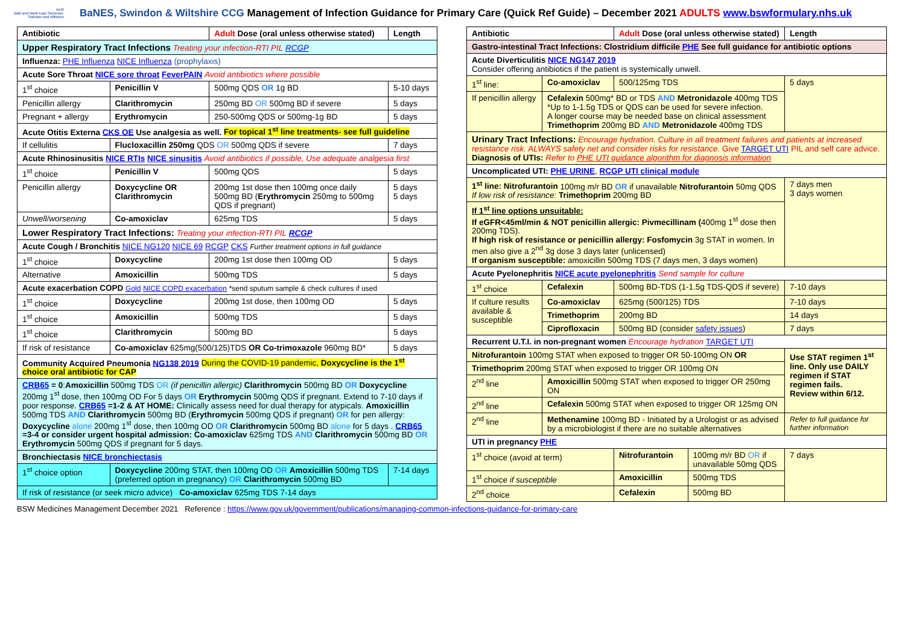NHS
Bath and North East Somerset, Swindon and Wiltshire
BaNES, Swindon & Wiltshire CCG Management of Infection Guidance for Primary Care (Quick Ref Guide) – December 2021 ADULTS www.bswformulary.nhs.uk
| Antibiotic | | Adult Dose (oral unless otherwise stated) | Length |
| --- | --- | --- | --- |
| Upper Respiratory Tract Infections Treating your infection-RTI PIL RCGP | | | |
| Influenza: PHE Influenza NICE Influenza (prophylaxis) | | | |
| Acute Sore Throat NICE sore throat FeverPAIN Avoid antibiotics where possible | | | |
| 1<sup>st</sup> choice | Penicillin V | 500mg QDS OR 1g BD | 5-10 days |
| Penicillin allergy | Clarithromycin | 250mg BD OR 500mg BD if severe | 5 days |
| Pregnant + allergy | Erythromycin | 250-500mg QDS or 500mg-1g BD | 5 days |
| Acute Otitis Externa CKS OE Use analgesia as well. For topical 1<sup>st</sup> line treatments- see full guideline | | | |
| If cellulitis | Flucloxacillin 250mg QDS OR 500mg QDS if severe | | 7 days |
| Acute Rhinosinusitis NICE RTIs NICE sinusitis Avoid antibiotics if possible, Use adequate analgesia first | | | |
| 1<sup>st</sup> choice | Penicillin V | 500mg QDS | 5 days |
| Penicillin allergy | Doxycycline OR Clarithromycin | 200mg 1st dose then 100mg once daily 500mg BD ( Erythromycin 250mg to 500mg QDS if pregnant) | 5 days 5 days |
| Unwell/worsening | Co-amoxiclav | 625mg TDS | 5 days |
| Lower Respiratory Tract Infections: Treating your infection-RTI PIL RCGP | | | |
| Acute Cough / Bronchitis NICE NG120 NICE 69 RCGP CKS Further treatment options in full guidance | | | |
| 1<sup>st</sup> choice | Doxycycline | 200mg 1st dose then 100mg OD | 5 days |
| Alternative | Amoxicillin | 500mg TDS | 5 days |
| Acute exacerbation COPD Gold NICE COPD exacerbation *send sputum sample & check cultures if used | | | |
| 1<sup>st</sup> choice | Doxycycline | 200mg 1st dose, then 100mg OD | 5 days |
| 1<sup>st</sup> choice | Amoxicillin | 500mg TDS | 5 days |
| 1<sup>st</sup> choice | Clarithromycin | 500mg BD | 5 days |
| If risk of resistance | Co-amoxiclav 625mg(500/125)TDS OR Co-trimoxazole 960mg BD* | | 5 days |
| Community Acquired Pneumonia NG138 2019 During the COVID-19 pandemic, Doxycycline is the 1<sup>st</sup> choice oral antibiotic for CAP | | | |
| CRB65 = 0 : Amoxicillin 500mg TDS OR (if penicillin allergic) Clarithromycin 500mg BD OR Doxycycline 200mg 1<sup>st</sup> dose, then 100mg OD For 5 days OR Erythromycin 500mg QDS if pregnant. Extend to 7-10 days if poor response. CRB65 =1-2 & AT HOME: Clinically assess need for dual therapy for atypicals. Amoxicillin 500mg TDS AND Clarithromycin 500mg BD ( Erythromycin 500mg QDS if pregnant) OR for pen allergy: Doxycycline alone 200mg 1<sup>st</sup> dose, then 100mg OD OR Clarithromycin 500mg BD alone for 5 days . CRB65 =3-4 or consider urgent hospital admission: Co-amoxiclav 625mg TDS AND Clarithromycin 500mg BD OR Erythromycin 500mg QDS if pregnant for 5 days. | | | |
| Bronchiectasis NICE bronchiectasis | | | |
| 1<sup>st</sup> choice option | Doxycycline 200mg STAT, then 100mg OD OR Amoxicillin 500mg TDS (preferred option in pregnancy) OR Clarithromycin 500mg BD | | 7-14 days |
| If risk of resistance (or seek micro advice) Co-amoxiclav 625mg TDS 7-14 days | | | |
| Antibiotic | | Adult Dose (oral unless otherwise stated) | | Length |
| --- | --- | --- | --- | --- |
| Gastro-intestinal Tract Infections: Clostridium difficile PHE See full guidance for antibiotic options | | | | |
| Acute Diverticulitis NICE NG147 2019 Consider offering antibiotics if the patient is systemically unwell. | | | | |
| 1<sup>st</sup> line: | Co-amoxiclav | 500/125mg TDS | | 5 days |
| If penicillin allergy | Cefalexin 500mg* BD or TDS AND Metronidazole 400mg TDS *Up to 1-1.5g TDS or QDS can be used for severe infection. A longer course may be needed base on clinical assessment Trimethoprim 200mg BD AND Metronidazole 400mg TDS | | | |
| Urinary Tract Infections: Encourage hydration. Culture in all treatment failures and patients at increased resistance risk. ALWAYS safety net and consider risks for resistance. Give TARGET UTI PIL and self care advice. Diagnosis of UTIs: Refer to PHE UTI guidance algorithm for diagnosis information | | | | |
| Uncomplicated UTI: PHE URINE , RCGP UTI clinical module | | | | |
| 1<sup>st</sup> line: Nitrofurantoin 100mg m/r BD OR if unavailable Nitrofurantoin 50mg QDS If low risk of resistance: Trimethoprim 200mg BD | | | | 7 days men 3 days women |
| If 1<sup>st</sup> line options unsuitable: If eGFR<45ml/min & NOT penicillin allergic: Pivmecillinam ( 400mg 1<sup>st</sup> dose then 200mg TDS). If high risk of resistance or penicillin allergy: Fosfomycin 3g STAT in women. In men also give a 2<sup>nd</sup> 3g dose 3 days later (unlicensed) If organism susceptible: amoxicillin 500mg TDS (7 days men, 3 days women) | | | | |
| Acute Pyelonephritis NICE acute pyelonephritis Send sample for culture | | | | |
| 1<sup>st</sup> choice | Cefalexin | 500mg BD-TDS (1-1.5g TDS-QDS if severe) | | 7-10 days |
| If culture results available & susceptible | Co-amoxiclav | 625mg (500/125) TDS | | 7-10 days |
| | Trimethoprim | 200mg BD | | 14 days |
| | Ciprofloxacin | 500mg BD (consider safety issues ) | | 7 days |
| Recurrent U.T.I. in non-pregnant women Encourage hydration TARGET UTI | | | | |
| Nitrofurantoin 100mg STAT when exposed to trigger OR 50-100mg ON OR | | | | Use STAT regimen 1<sup>st</sup> line. Only use DAILY regimen if STAT regimen fails. Review within 6/12. |
| Trimethoprim 200mg STAT when exposed to trigger OR 100mg ON | | | | |
| 2<sup>nd</sup> line | Amoxicillin 500mg STAT when exposed to trigger OR 250mg ON | | | |
| 2<sup>nd</sup> line | Cefalexin 500mg STAT when exposed to trigger OR 125mg ON | | | |
| 2<sup>nd</sup> line | Methenamine 100mg BD - Initiated by a Urologist or as advised by a microbiologist if there are no suitable alternatives | | | Refer to full guidance for further information |
| UTI in pregnancy PHE | | | | |
| 1<sup>st</sup> choice (avoid at term) | | Nitrofurantoin | 100mg m/r BD OR if unavailable 50mg QDS | 7 days |
| 1<sup>st</sup> choice if susceptible | | Amoxicillin | 500mg TDS | |
| 2<sup>nd</sup> choice | | Cefalexin | 500mg BD | |
BSW Medicines Management December 2021 Reference : https://www.gov.uk/government/publications/managing-common-infections-guidance-for-primary-care